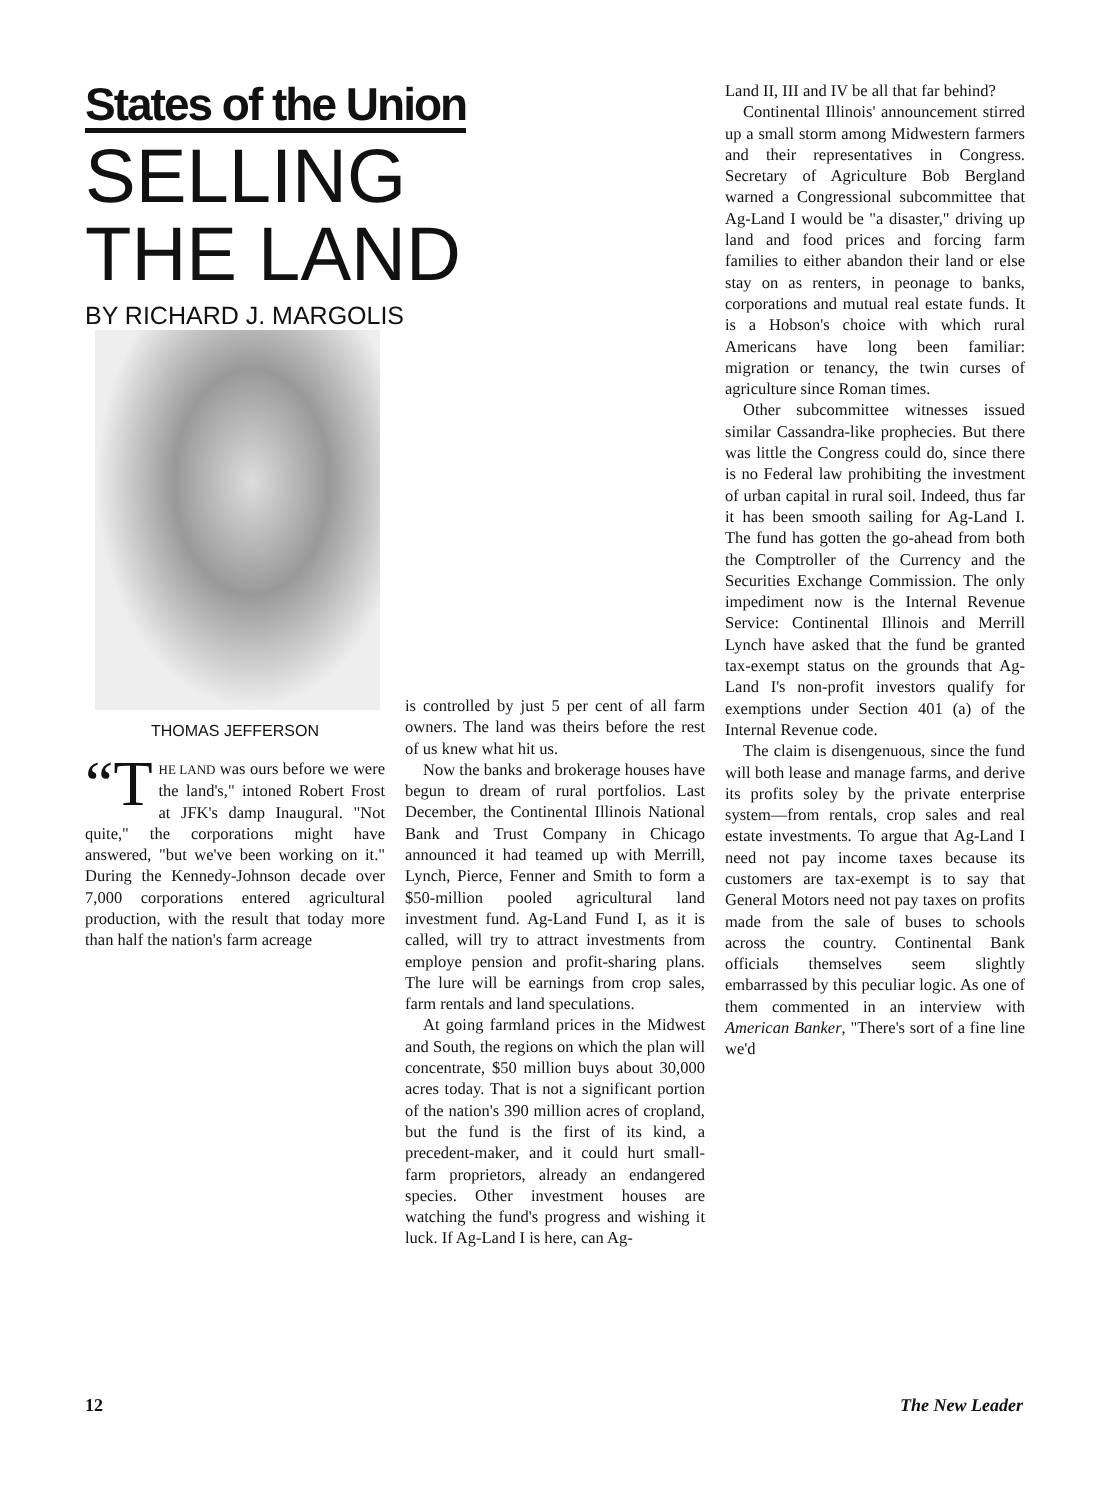States of the Union
SELLING
THE LAND
BY RICHARD J. MARGOLIS
Land II, III and IV be all that far behind?
Continental Illinois' announcement stirred up a small storm among Midwestern farmers and their representatives in Congress. Secretary of Agriculture Bob Bergland warned a Congressional subcommittee that Ag-Land I would be "a disaster," driving up land and food prices and forcing farm families to either abandon their land or else stay on as renters, in peonage to banks, corporations and mutual real estate funds. It is a Hobson's choice with which rural Americans have long been familiar: migration or tenancy, the twin curses of agriculture since Roman times.
Other subcommittee witnesses issued similar Cassandra-like prophecies. But there was little the Congress could do, since there is no Federal law prohibiting the investment of urban capital in rural soil. Indeed, thus far it has been smooth sailing for Ag-Land I. The fund has gotten the go-ahead from both the Comptroller of the Currency and the Securities Exchange Commission. The only impediment now is the Internal Revenue Service: Continental Illinois and Merrill Lynch have asked that the fund be granted tax-exempt status on the grounds that Ag-Land I's non-profit investors qualify for exemptions under Section 401 (a) of the Internal Revenue code.
The claim is disengenuous, since the fund will both lease and manage farms, and derive its profits soley by the private enterprise system—from rentals, crop sales and real estate investments. To argue that Ag-Land I need not pay income taxes because its customers are tax-exempt is to say that General Motors need not pay taxes on profits made from the sale of buses to schools across the country. Continental Bank officials themselves seem slightly embarrassed by this peculiar logic. As one of them commented in an interview with American Banker, "There's sort of a fine line we'd
THOMAS JEFFERSON
“T HE LAND was ours before we were the land's," intoned Robert Frost at JFK's damp Inaugural. "Not quite," the corporations might have answered, "but we've been working on it." During the Kennedy-Johnson decade over 7,000 corporations entered agricultural production, with the result that today more than half the nation's farm acreage
is controlled by just 5 per cent of all farm owners. The land was theirs before the rest of us knew what hit us.
Now the banks and brokerage houses have begun to dream of rural portfolios. Last December, the Continental Illinois National Bank and Trust Company in Chicago announced it had teamed up with Merrill, Lynch, Pierce, Fenner and Smith to form a $50-million pooled agricultural land investment fund. Ag-Land Fund I, as it is called, will try to attract investments from employe pension and profit-sharing plans. The lure will be earnings from crop sales, farm rentals and land speculations.
At going farmland prices in the Midwest and South, the regions on which the plan will concentrate, $50 million buys about 30,000 acres today. That is not a significant portion of the nation's 390 million acres of cropland, but the fund is the first of its kind, a precedent-maker, and it could hurt small-farm proprietors, already an endangered species. Other investment houses are watching the fund's progress and wishing it luck. If Ag-Land I is here, can Ag-
12 The New Leader